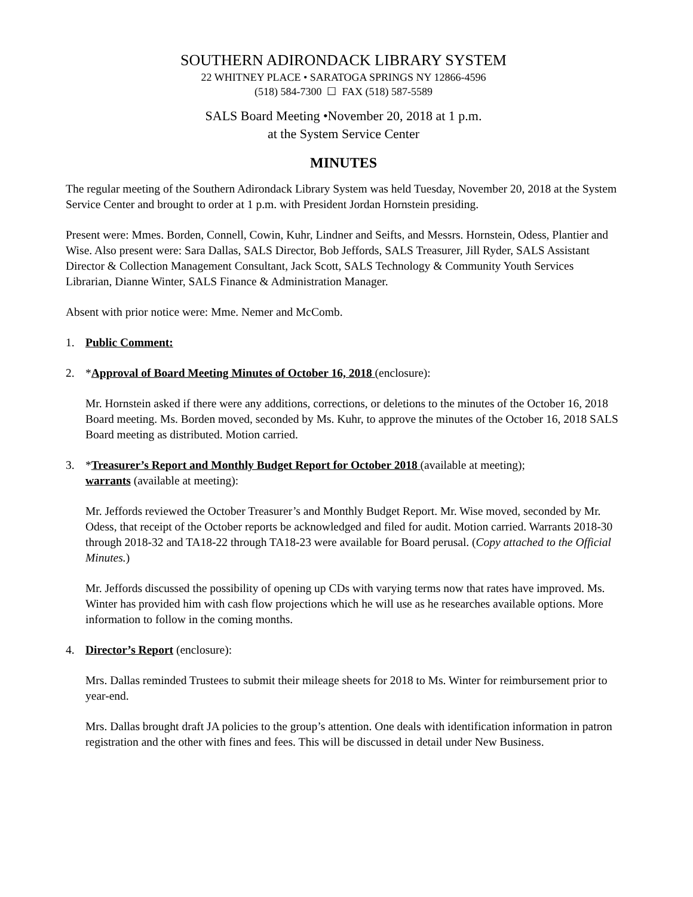SOUTHERN ADIRONDACK LIBRARY SYSTEM
22 WHITNEY PLACE • SARATOGA SPRINGS NY 12866-4596
(518) 584-7300 ☐ FAX (518) 587-5589
SALS Board Meeting •November 20, 2018 at 1 p.m.
at the System Service Center
MINUTES
The regular meeting of the Southern Adirondack Library System was held Tuesday, November 20, 2018 at the System Service Center and brought to order at 1 p.m. with President Jordan Hornstein presiding.
Present were: Mmes. Borden, Connell, Cowin, Kuhr, Lindner and Seifts, and Messrs. Hornstein, Odess, Plantier and Wise. Also present were: Sara Dallas, SALS Director, Bob Jeffords, SALS Treasurer, Jill Ryder, SALS Assistant Director & Collection Management Consultant, Jack Scott, SALS Technology & Community Youth Services Librarian, Dianne Winter, SALS Finance & Administration Manager.
Absent with prior notice were: Mme. Nemer and McComb.
1. Public Comment:
2. *Approval of Board Meeting Minutes of October 16, 2018 (enclosure):
Mr. Hornstein asked if there were any additions, corrections, or deletions to the minutes of the October 16, 2018 Board meeting. Ms. Borden moved, seconded by Ms. Kuhr, to approve the minutes of the October 16, 2018 SALS Board meeting as distributed. Motion carried.
3. *Treasurer’s Report and Monthly Budget Report for October 2018 (available at meeting);
warrants (available at meeting):
Mr. Jeffords reviewed the October Treasurer’s and Monthly Budget Report. Mr. Wise moved, seconded by Mr. Odess, that receipt of the October reports be acknowledged and filed for audit. Motion carried. Warrants 2018-30 through 2018-32 and TA18-22 through TA18-23 were available for Board perusal. (Copy attached to the Official Minutes.)
Mr. Jeffords discussed the possibility of opening up CDs with varying terms now that rates have improved. Ms. Winter has provided him with cash flow projections which he will use as he researches available options. More information to follow in the coming months.
4. Director’s Report (enclosure):
Mrs. Dallas reminded Trustees to submit their mileage sheets for 2018 to Ms. Winter for reimbursement prior to year-end.
Mrs. Dallas brought draft JA policies to the group’s attention. One deals with identification information in patron registration and the other with fines and fees. This will be discussed in detail under New Business.